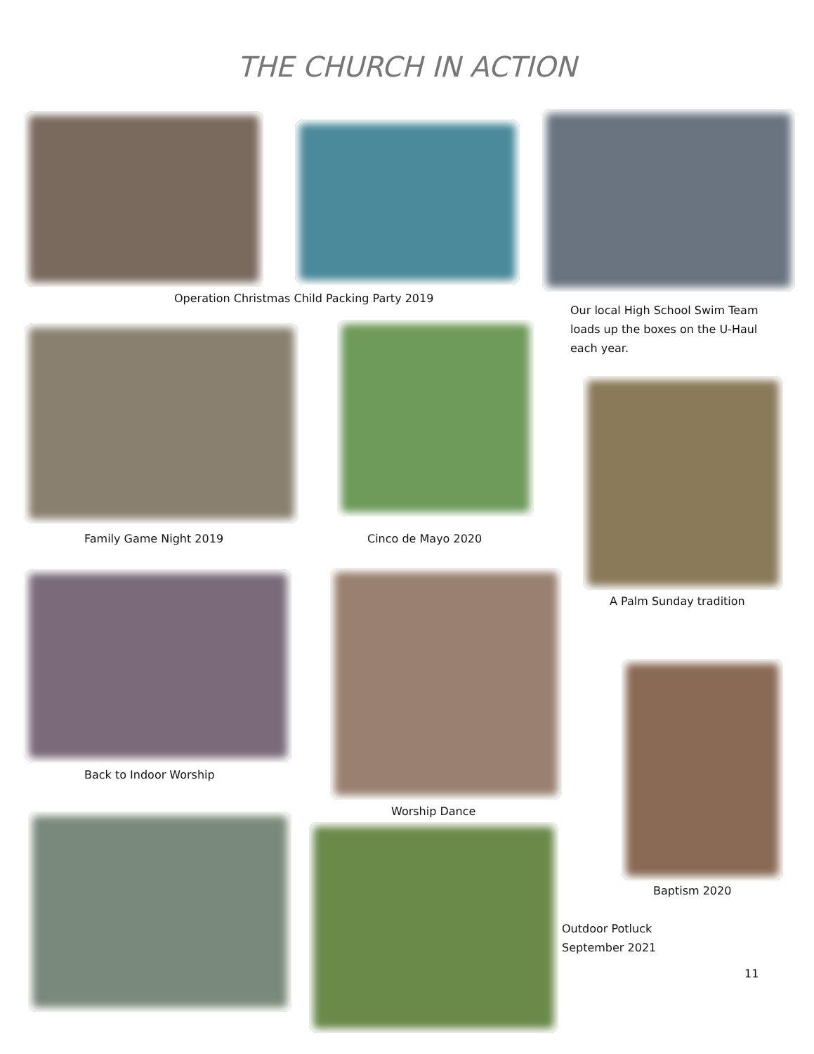THE CHURCH IN ACTION
Operation Christmas Child Packing Party 2019
Our local High School Swim Team loads up the boxes on the U-Haul each year.
Family Game Night 2019 Cinco de Mayo 2020
A Palm Sunday tradition
Back to Indoor Worship
Worship Dance
Baptism 2020
Outdoor Potluck
September 2021
11